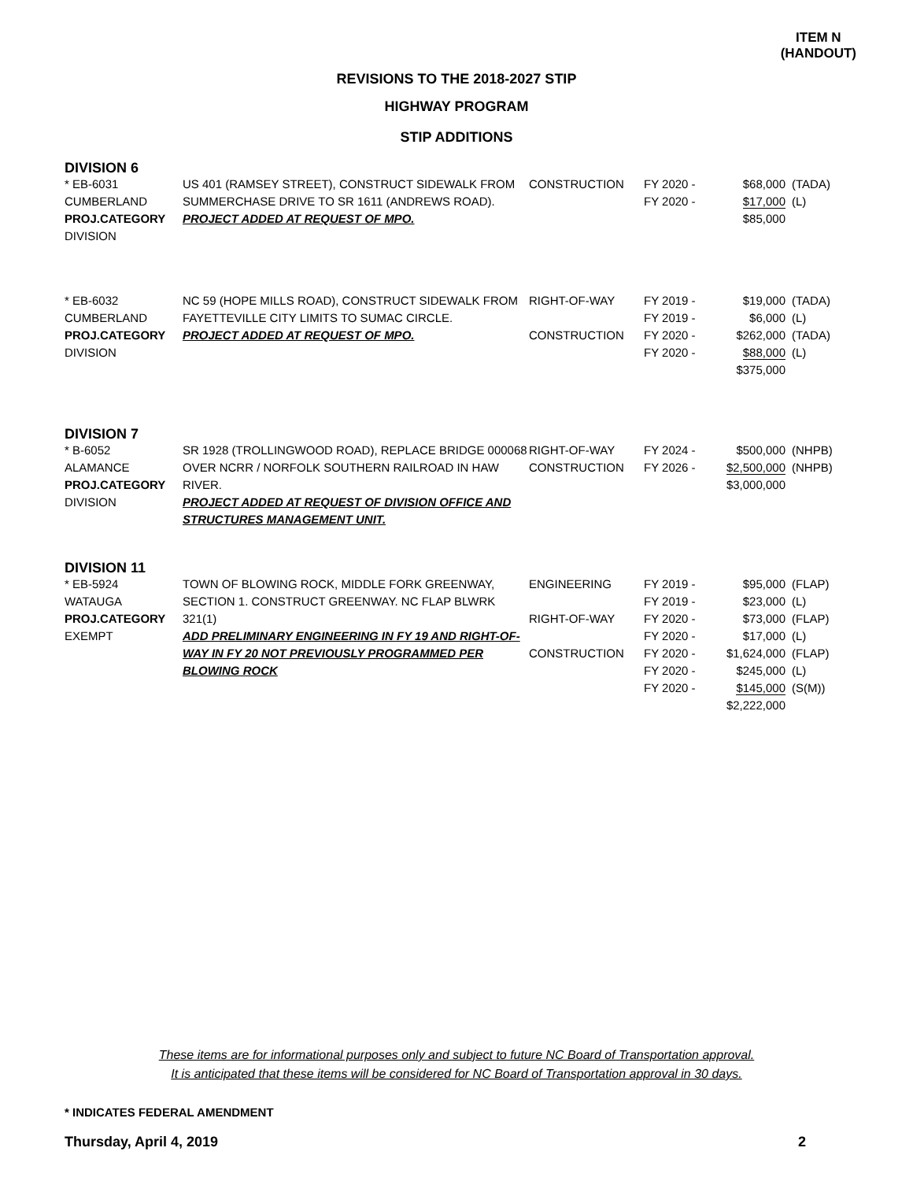ITEM N
(HANDOUT)
REVISIONS TO THE 2018-2027 STIP
HIGHWAY PROGRAM
STIP ADDITIONS
| DIVISION 6 | | | | | |
| * EB-6031 CUMBERLAND PROJ.CATEGORY DIVISION | US 401 (RAMSEY STREET), CONSTRUCT SIDEWALK FROM SUMMERCHASE DRIVE TO SR 1611 (ANDREWS ROAD). PROJECT ADDED AT REQUEST OF MPO. | CONSTRUCTION | FY 2020 - FY 2020 - | $68,000 $17,000 $85,000 | (TADA) (L) |
| * EB-6032 CUMBERLAND PROJ.CATEGORY DIVISION | NC 59 (HOPE MILLS ROAD), CONSTRUCT SIDEWALK FROM FAYETTEVILLE CITY LIMITS TO SUMAC CIRCLE. PROJECT ADDED AT REQUEST OF MPO. | RIGHT-OF-WAY CONSTRUCTION | FY 2019 - FY 2019 - FY 2020 - FY 2020 - | $19,000 $6,000 $262,000 $88,000 $375,000 | (TADA) (L) (TADA) (L) |
| DIVISION 7 | | | | | |
| * B-6052 ALAMANCE PROJ.CATEGORY DIVISION | SR 1928 (TROLLINGWOOD ROAD), REPLACE BRIDGE 000068 OVER NCRR / NORFOLK SOUTHERN RAILROAD IN HAW RIVER. PROJECT ADDED AT REQUEST OF DIVISION OFFICE AND STRUCTURES MANAGEMENT UNIT. | RIGHT-OF-WAY CONSTRUCTION | FY 2024 - FY 2026 - | $500,000 $2,500,000 $3,000,000 | (NHPB) (NHPB) |
| DIVISION 11 | | | | | |
| * EB-5924 WATAUGA PROJ.CATEGORY EXEMPT | TOWN OF BLOWING ROCK, MIDDLE FORK GREENWAY, SECTION 1. CONSTRUCT GREENWAY. NC FLAP BLWRK 321(1) ADD PRELIMINARY ENGINEERING IN FY 19 AND RIGHT-OF-WAY IN FY 20 NOT PREVIOUSLY PROGRAMMED PER BLOWING ROCK | ENGINEERING RIGHT-OF-WAY CONSTRUCTION | FY 2019 - FY 2019 - FY 2020 - FY 2020 - FY 2020 - FY 2020 - FY 2020 - | $95,000 $23,000 $73,000 $17,000 $1,624,000 $245,000 $145,000 $2,222,000 | (FLAP) (L) (FLAP) (L) (FLAP) (L) (S(M)) |
These items are for informational purposes only and subject to future NC Board of Transportation approval.
It is anticipated that these items will be considered for NC Board of Transportation approval in 30 days.
* INDICATES FEDERAL AMENDMENT
Thursday, April 4, 2019 2